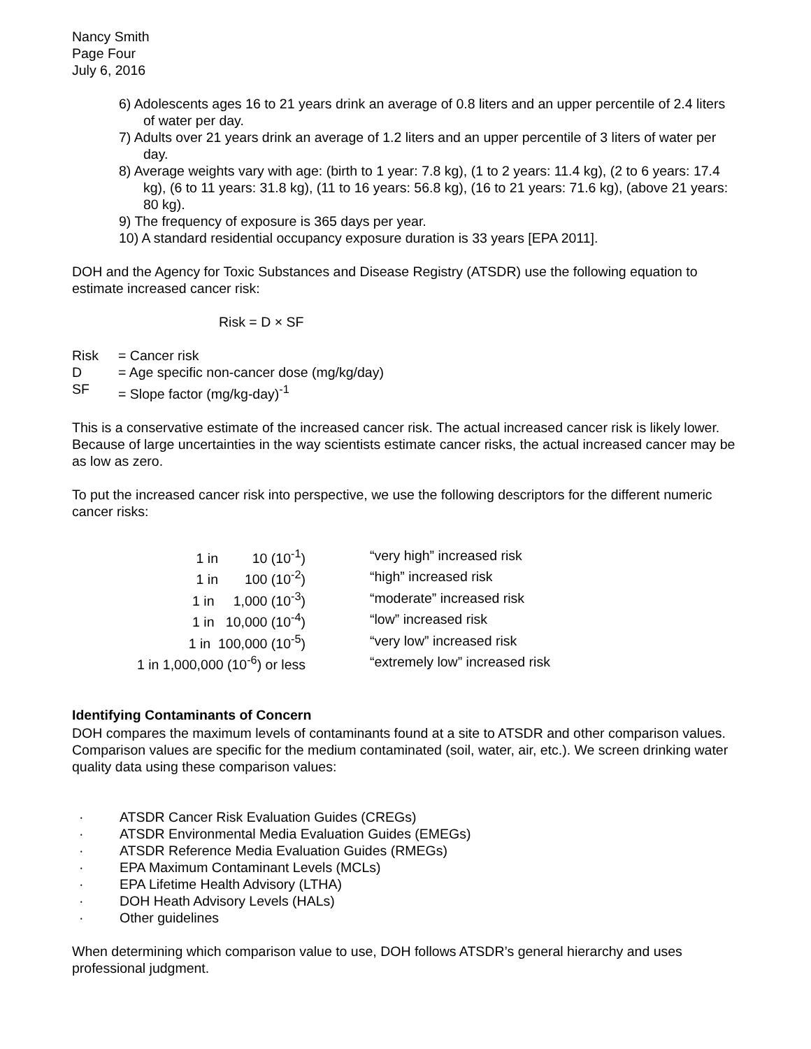Nancy Smith
Page Four
July 6, 2016
6) Adolescents ages 16 to 21 years drink an average of 0.8 liters and an upper percentile of 2.4 liters of water per day.
7) Adults over 21 years drink an average of 1.2 liters and an upper percentile of 3 liters of water per day.
8) Average weights vary with age: (birth to 1 year: 7.8 kg), (1 to 2 years: 11.4 kg), (2 to 6 years: 17.4 kg), (6 to 11 years: 31.8 kg), (11 to 16 years: 56.8 kg), (16 to 21 years: 71.6 kg), (above 21 years: 80 kg).
9) The frequency of exposure is 365 days per year.
10) A standard residential occupancy exposure duration is 33 years [EPA 2011].
DOH and the Agency for Toxic Substances and Disease Registry (ATSDR) use the following equation to estimate increased cancer risk:
Risk = D × SF
| Risk | = Cancer risk |
| D | = Age specific non-cancer dose (mg/kg/day) |
| SF | = Slope factor (mg/kg-day)<sup>-1</sup> |
This is a conservative estimate of the increased cancer risk. The actual increased cancer risk is likely lower. Because of large uncertainties in the way scientists estimate cancer risks, the actual increased cancer may be as low as zero.
To put the increased cancer risk into perspective, we use the following descriptors for the different numeric cancer risks:
| 1 in 10 (10<sup>-1</sup>) | “very high” increased risk |
| 1 in 100 (10<sup>-2</sup>) | “high” increased risk |
| 1 in 1,000 (10<sup>-3</sup>) | “moderate” increased risk |
| 1 in 10,000 (10<sup>-4</sup>) | “low” increased risk |
| 1 in 100,000 (10<sup>-5</sup>) | “very low” increased risk |
| 1 in 1,000,000 (10<sup>-6</sup>) or less | “extremely low” increased risk |
Identifying Contaminants of Concern
DOH compares the maximum levels of contaminants found at a site to ATSDR and other comparison values. Comparison values are specific for the medium contaminated (soil, water, air, etc.). We screen drinking water quality data using these comparison values:
· ATSDR Cancer Risk Evaluation Guides (CREGs)
· ATSDR Environmental Media Evaluation Guides (EMEGs)
· ATSDR Reference Media Evaluation Guides (RMEGs)
· EPA Maximum Contaminant Levels (MCLs)
· EPA Lifetime Health Advisory (LTHA)
· DOH Heath Advisory Levels (HALs)
· Other guidelines
When determining which comparison value to use, DOH follows ATSDR’s general hierarchy and uses professional judgment.